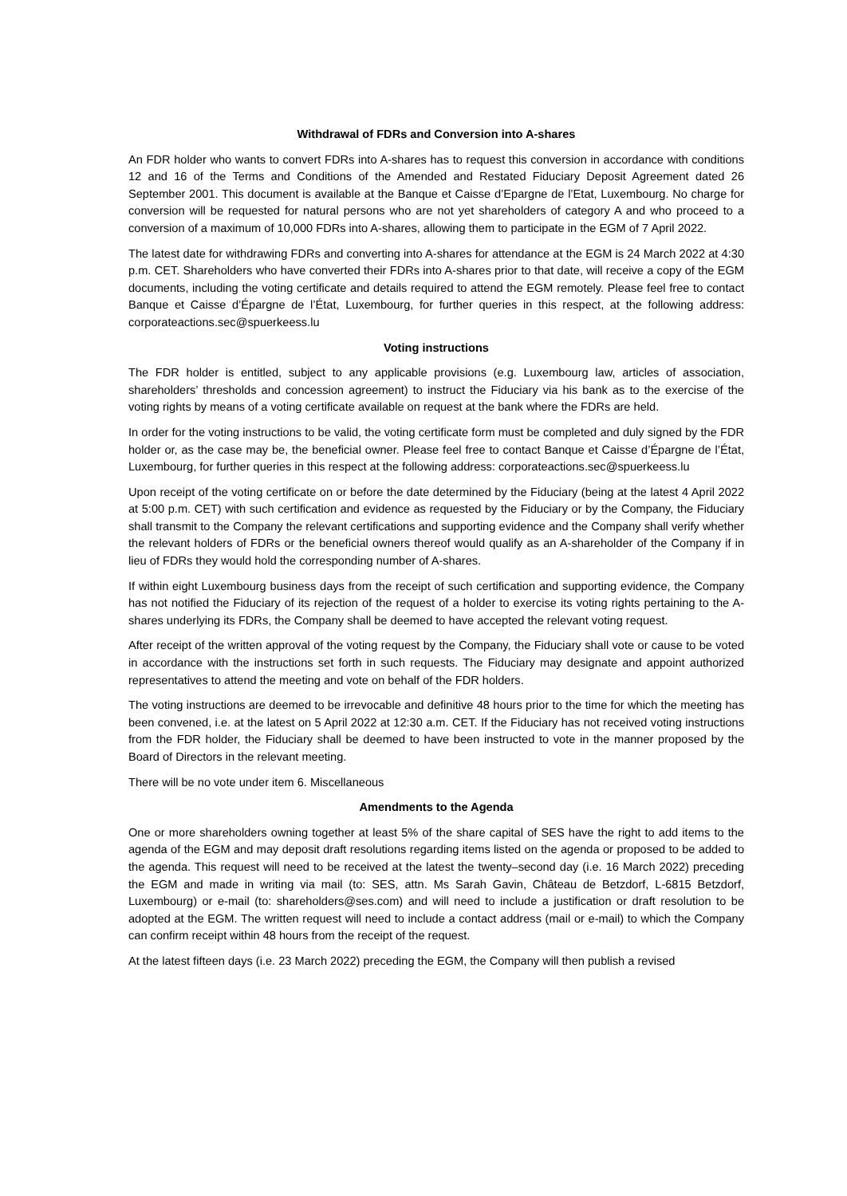Withdrawal of FDRs and Conversion into A-shares
An FDR holder who wants to convert FDRs into A-shares has to request this conversion in accordance with conditions 12 and 16 of the Terms and Conditions of the Amended and Restated Fiduciary Deposit Agreement dated 26 September 2001. This document is available at the Banque et Caisse d’Epargne de l’Etat, Luxembourg. No charge for conversion will be requested for natural persons who are not yet shareholders of category A and who proceed to a conversion of a maximum of 10,000 FDRs into A-shares, allowing them to participate in the EGM of 7 April 2022.
The latest date for withdrawing FDRs and converting into A-shares for attendance at the EGM is 24 March 2022 at 4:30 p.m. CET. Shareholders who have converted their FDRs into A-shares prior to that date, will receive a copy of the EGM documents, including the voting certificate and details required to attend the EGM remotely. Please feel free to contact Banque et Caisse d’Épargne de l’État, Luxembourg, for further queries in this respect, at the following address: corporateactions.sec@spuerkeess.lu
Voting instructions
The FDR holder is entitled, subject to any applicable provisions (e.g. Luxembourg law, articles of association, shareholders’ thresholds and concession agreement) to instruct the Fiduciary via his bank as to the exercise of the voting rights by means of a voting certificate available on request at the bank where the FDRs are held.
In order for the voting instructions to be valid, the voting certificate form must be completed and duly signed by the FDR holder or, as the case may be, the beneficial owner. Please feel free to contact Banque et Caisse d’Épargne de l’État, Luxembourg, for further queries in this respect at the following address: corporateactions.sec@spuerkeess.lu
Upon receipt of the voting certificate on or before the date determined by the Fiduciary (being at the latest 4 April 2022 at 5:00 p.m. CET) with such certification and evidence as requested by the Fiduciary or by the Company, the Fiduciary shall transmit to the Company the relevant certifications and supporting evidence and the Company shall verify whether the relevant holders of FDRs or the beneficial owners thereof would qualify as an A-shareholder of the Company if in lieu of FDRs they would hold the corresponding number of A-shares.
If within eight Luxembourg business days from the receipt of such certification and supporting evidence, the Company has not notified the Fiduciary of its rejection of the request of a holder to exercise its voting rights pertaining to the A-shares underlying its FDRs, the Company shall be deemed to have accepted the relevant voting request.
After receipt of the written approval of the voting request by the Company, the Fiduciary shall vote or cause to be voted in accordance with the instructions set forth in such requests. The Fiduciary may designate and appoint authorized representatives to attend the meeting and vote on behalf of the FDR holders.
The voting instructions are deemed to be irrevocable and definitive 48 hours prior to the time for which the meeting has been convened, i.e. at the latest on 5 April 2022 at 12:30 a.m. CET. If the Fiduciary has not received voting instructions from the FDR holder, the Fiduciary shall be deemed to have been instructed to vote in the manner proposed by the Board of Directors in the relevant meeting.
There will be no vote under item 6. Miscellaneous
Amendments to the Agenda
One or more shareholders owning together at least 5% of the share capital of SES have the right to add items to the agenda of the EGM and may deposit draft resolutions regarding items listed on the agenda or proposed to be added to the agenda. This request will need to be received at the latest the twenty–second day (i.e. 16 March 2022) preceding the EGM and made in writing via mail (to: SES, attn. Ms Sarah Gavin, Château de Betzdorf, L-6815 Betzdorf, Luxembourg) or e-mail (to: shareholders@ses.com) and will need to include a justification or draft resolution to be adopted at the EGM. The written request will need to include a contact address (mail or e-mail) to which the Company can confirm receipt within 48 hours from the receipt of the request.
At the latest fifteen days (i.e. 23 March 2022) preceding the EGM, the Company will then publish a revised